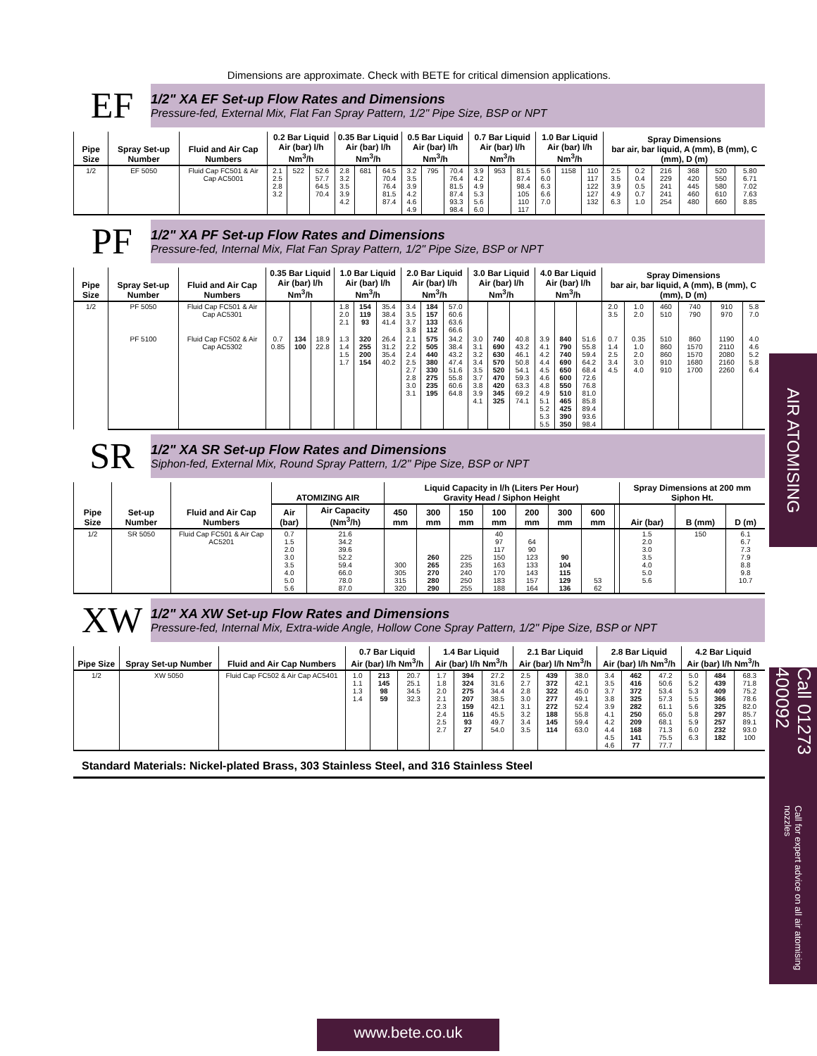Dimensions are approximate. Check with BETE for critical dimension applications.
EF
1/2" XA EF Set-up Flow Rates and Dimensions
Pressure-fed, External Mix, Flat Fan Spray Pattern, 1/2" Pipe Size, BSP or NPT
| Pipe Size | Spray Set-up Number | Fluid and Air Cap Numbers | 0.2 Bar Liquid Air (bar) l/h Nm<sup>3</sup>/h | | | 0.35 Bar Liquid Air (bar) l/h Nm<sup>3</sup>/h | | | 0.5 Bar Liquid Air (bar) l/h Nm<sup>3</sup>/h | | | 0.7 Bar Liquid Air (bar) l/h Nm<sup>3</sup>/h | | | 1.0 Bar Liquid Air (bar) l/h Nm<sup>3</sup>/h | | | Spray Dimensions bar air, bar liquid, A (mm), B (mm), C (mm), D (m) | | | | | |
| --- | --- | --- | --- | --- | --- | --- | --- | --- | --- | --- | --- | --- | --- | --- | --- | --- | --- | --- | --- | --- | --- | --- | --- |
| 1/2 | EF 5050 | Fluid Cap FC501 & Air Cap AC5001 | 2.1 2.5 2.8 3.2 | 522 | 52.6 57.7 64.5 70.4 | 2.8 3.2 3.5 3.9 4.2 | 681 | 64.5 70.4 76.4 81.5 87.4 | 3.2 3.5 3.9 4.2 4.6 4.9 | 795 | 70.4 76.4 81.5 87.4 93.3 98.4 | 3.9 4.2 4.9 5.3 5.6 6.0 | 953 | 81.5 87.4 98.4 105 110 117 | 5.6 6.0 6.3 6.6 7.0 | 1158 | 110 117 122 127 132 | 2.5 3.5 3.9 4.9 6.3 | 0.2 0.4 0.5 0.7 1.0 | 216 229 241 241 254 | 368 420 445 460 480 | 520 550 580 610 660 | 5.80 6.71 7.02 7.63 8.85 |
PF
1/2" XA PF Set-up Flow Rates and Dimensions
Pressure-fed, Internal Mix, Flat Fan Spray Pattern, 1/2" Pipe Size, BSP or NPT
| Pipe Size | Spray Set-up Number | Fluid and Air Cap Numbers | 0.35 Bar Liquid Air (bar) l/h Nm<sup>3</sup>/h | | | 1.0 Bar Liquid Air (bar) l/h Nm<sup>3</sup>/h | | | 2.0 Bar Liquid Air (bar) l/h Nm<sup>3</sup>/h | | | 3.0 Bar Liquid Air (bar) l/h Nm<sup>3</sup>/h | | | 4.0 Bar Liquid Air (bar) l/h Nm<sup>3</sup>/h | | | Spray Dimensions bar air, bar liquid, A (mm), B (mm), C (mm), D (m) | | | | | |
| --- | --- | --- | --- | --- | --- | --- | --- | --- | --- | --- | --- | --- | --- | --- | --- | --- | --- | --- | --- | --- | --- | --- | --- |
| 1/2 | PF 5050 | Fluid Cap FC501 & Air Cap AC5301 | | | | 1.8 2.0 2.1 | 154 119 93 | 35.4 38.4 41.4 | 3.4 3.5 3.7 3.8 | 184 157 133 112 | 57.0 60.6 63.6 66.6 | | | | | | | 2.0 3.5 | 1.0 2.0 | 460 510 | 740 790 | 910 970 | 5.8 7.0 |
| | PF 5100 | Fluid Cap FC502 & Air Cap AC5302 | 0.7 0.85 | 134 100 | 18.9 22.8 | 1.3 1.4 1.5 1.7 | 320 255 200 154 | 26.4 31.2 35.4 40.2 | 2.1 2.2 2.4 2.5 2.7 2.8 3.0 3.1 | 575 505 440 380 330 275 235 195 | 34.2 38.4 43.2 47.4 51.6 55.8 60.6 64.8 | 3.0 3.1 3.2 3.4 3.5 3.7 3.8 3.9 4.1 | 740 690 630 570 520 470 420 345 325 | 40.8 43.2 46.1 50.8 54.1 59.3 63.3 69.2 74.1 | 3.9 4.1 4.2 4.4 4.5 4.6 4.8 4.9 5.1 5.2 5.3 5.5 | 840 790 740 690 650 600 550 510 465 425 390 350 | 51.6 55.8 59.4 64.2 68.4 72.6 76.8 81.0 85.8 89.4 93.6 98.4 | 0.7 1.4 2.5 3.4 4.5 | 0.35 1.0 2.0 3.0 4.0 | 510 860 860 910 910 | 860 1570 1570 1680 1700 | 1190 2110 2080 2160 2260 | 4.0 4.6 5.2 5.8 6.4 |
SR
1/2" XA SR Set-up Flow Rates and Dimensions
Siphon-fed, External Mix, Round Spray Pattern, 1/2" Pipe Size, BSP or NPT
| Pipe Size | Set-up Number | Fluid and Air Cap Numbers | ATOMIZING AIR | | Liquid Capacity in l/h (Liters Per Hour) Gravity Head / Siphon Height | | | | | | | | Spray Dimensions at 200 mm Siphon Ht. | | |
| --- | --- | --- | --- | --- | --- | --- | --- | --- | --- | --- | --- | --- | --- | --- | --- |
| | | | Air (bar) | Air Capacity (Nm<sup>3</sup>/h) | 450 mm | 300 mm | 150 mm | 100 mm | 200 mm | 300 mm | 600 mm | | Air (bar) | B (mm) | D (m) |
| 1/2 | SR 5050 | Fluid Cap FC501 & Air Cap AC5201 | 0.7 1.5 2.0 3.0 3.5 4.0 5.0 5.6 | 21.6 34.2 39.6 52.2 59.4 66.0 78.0 87.0 | 300 305 315 320 | 260 265 270 280 290 | 225 235 240 250 255 | 40 97 117 150 163 170 183 188 | 64 90 123 133 143 157 164 | 90 104 115 129 136 | 53 62 | | 1.5 2.0 3.0 3.5 4.0 5.0 5.6 | 150 | 6.1 6.7 7.3 7.9 8.8 9.8 10.7 |
XW
1/2" XA XW Set-up Flow Rates and Dimensions
Pressure-fed, Internal Mix, Extra-wide Angle, Hollow Cone Spray Pattern, 1/2" Pipe Size, BSP or NPT
| Pipe Size | Spray Set-up Number | Fluid and Air Cap Numbers | 0.7 Bar Liquid Air (bar) l/h Nm<sup>3</sup>/h | | | 1.4 Bar Liquid Air (bar) l/h Nm<sup>3</sup>/h | | | 2.1 Bar Liquid Air (bar) l/h Nm<sup>3</sup>/h | | | 2.8 Bar Liquid Air (bar) l/h Nm<sup>3</sup>/h | | | 4.2 Bar Liquid Air (bar) l/h Nm<sup>3</sup>/h | | |
| --- | --- | --- | --- | --- | --- | --- | --- | --- | --- | --- | --- | --- | --- | --- | --- | --- | --- |
| 1/2 | XW 5050 | Fluid Cap FC502 & Air Cap AC5401 | 1.0 1.1 1.3 1.4 | 213 145 98 59 | 20.7 25.1 34.5 32.3 | 1.7 1.8 2.0 2.1 2.3 2.4 2.5 2.7 | 394 324 275 207 159 116 93 27 | 27.2 31.6 34.4 38.5 42.1 45.5 49.7 54.0 | 2.5 2.7 2.8 3.0 3.1 3.2 3.4 3.5 | 439 372 322 277 272 188 145 114 | 38.0 42.1 45.0 49.1 52.4 55.8 59.4 63.0 | 3.4 3.5 3.7 3.8 3.9 4.1 4.2 4.4 4.5 4.6 | 462 416 372 325 282 250 209 168 141 77 | 47.2 50.6 53.4 57.3 61.1 65.0 68.1 71.3 75.5 77.7 | 5.0 5.2 5.3 5.5 5.6 5.8 5.9 6.0 6.3 | 484 439 409 366 325 297 257 232 182 | 68.3 71.8 75.2 78.6 82.0 85.7 89.1 93.0 100 |
Standard Materials: Nickel-plated Brass, 303 Stainless Steel, and 316 Stainless Steel
AIR ATOMISING
Call 01273 400092 Call for expert advice on all air atomising nozzles
www.bete.co.uk